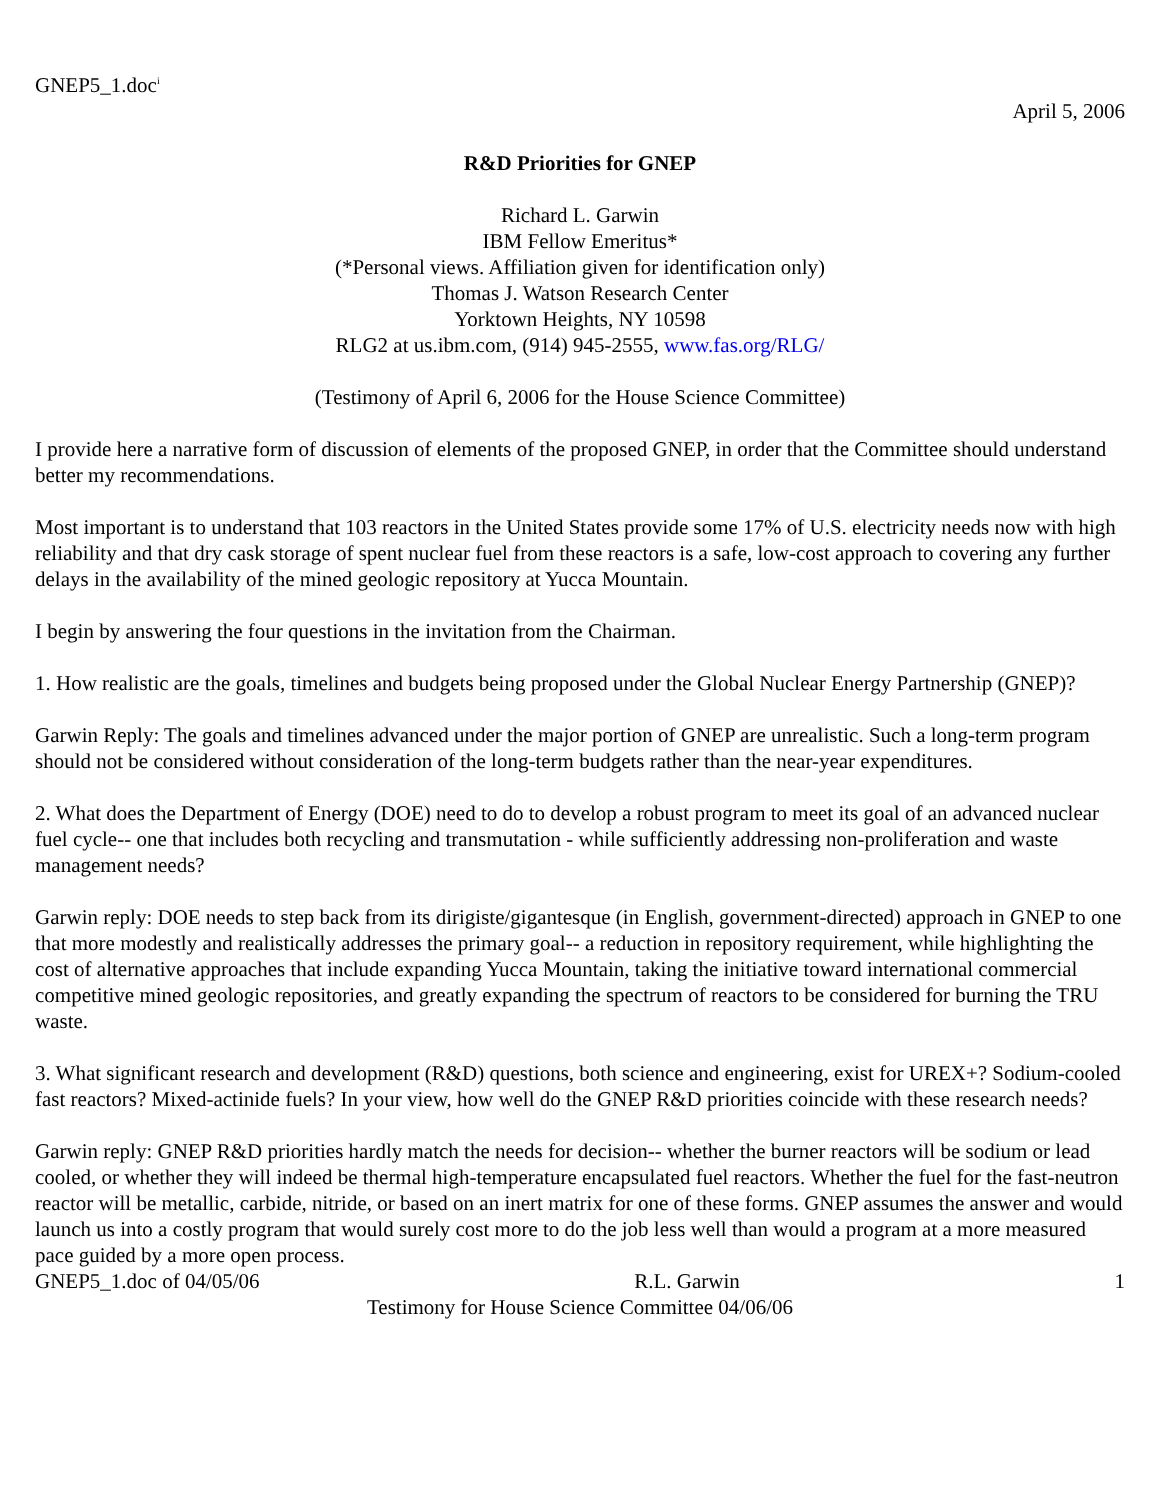GNEP5_1.doc<sup>i</sup>
April 5, 2006
R&D Priorities for GNEP
Richard L. Garwin
IBM Fellow Emeritus*
(*Personal views. Affiliation given for identification only)
Thomas J. Watson Research Center
Yorktown Heights, NY 10598
RLG2 at us.ibm.com, (914) 945-2555, www.fas.org/RLG/
(Testimony of April 6, 2006 for the House Science Committee)
I provide here a narrative form of discussion of elements of the proposed GNEP, in order that the Committee should understand better my recommendations.
Most important is to understand that 103 reactors in the United States provide some 17% of U.S. electricity needs now with high reliability and that dry cask storage of spent nuclear fuel from these reactors is a safe, low-cost approach to covering any further delays in the availability of the mined geologic repository at Yucca Mountain.
I begin by answering the four questions in the invitation from the Chairman.
1. How realistic are the goals, timelines and budgets being proposed under the Global Nuclear Energy Partnership (GNEP)?
Garwin Reply: The goals and timelines advanced under the major portion of GNEP are unrealistic. Such a long-term program should not be considered without consideration of the long-term budgets rather than the near-year expenditures.
2. What does the Department of Energy (DOE) need to do to develop a robust program to meet its goal of an advanced nuclear fuel cycle-- one that includes both recycling and transmutation - while sufficiently addressing non-proliferation and waste management needs?
Garwin reply: DOE needs to step back from its dirigiste/gigantesque (in English, government-directed) approach in GNEP to one that more modestly and realistically addresses the primary goal-- a reduction in repository requirement, while highlighting the cost of alternative approaches that include expanding Yucca Mountain, taking the initiative toward international commercial competitive mined geologic repositories, and greatly expanding the spectrum of reactors to be considered for burning the TRU waste.
3. What significant research and development (R&D) questions, both science and engineering, exist for UREX+? Sodium-cooled fast reactors? Mixed-actinide fuels? In your view, how well do the GNEP R&D priorities coincide with these research needs?
Garwin reply: GNEP R&D priorities hardly match the needs for decision-- whether the burner reactors will be sodium or lead cooled, or whether they will indeed be thermal high-temperature encapsulated fuel reactors. Whether the fuel for the fast-neutron reactor will be metallic, carbide, nitride, or based on an inert matrix for one of these forms. GNEP assumes the answer and would launch us into a costly program that would surely cost more to do the job less well than would a program at a more measured pace guided by a more open process.
GNEP5_1.doc of 04/05/06 R.L. Garwin 1
Testimony for House Science Committee 04/06/06